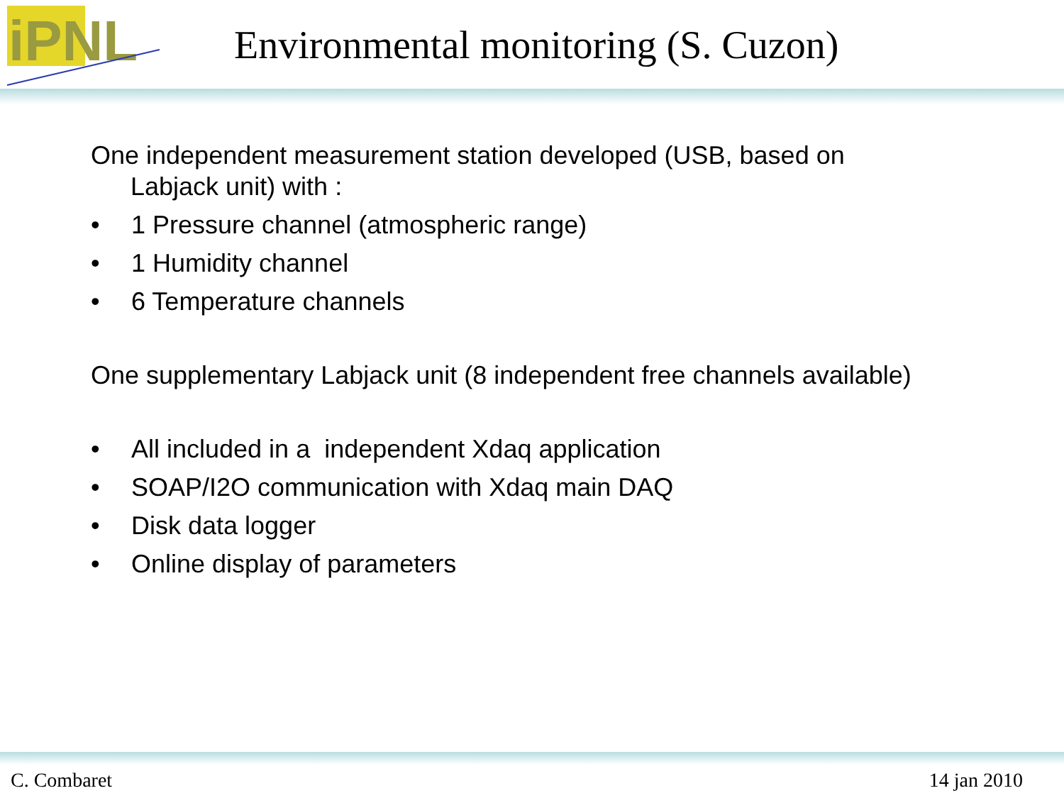iPNL
Environmental monitoring (S. Cuzon)
One independent measurement station developed (USB, based on
Labjack unit) with :
• 1 Pressure channel (atmospheric range)
• 1 Humidity channel
• 6 Temperature channels
One supplementary Labjack unit (8 independent free channels available)
• All included in a independent Xdaq application
• SOAP/I2O communication with Xdaq main DAQ
• Disk data logger
• Online display of parameters
C. Combaret 14 jan 2010